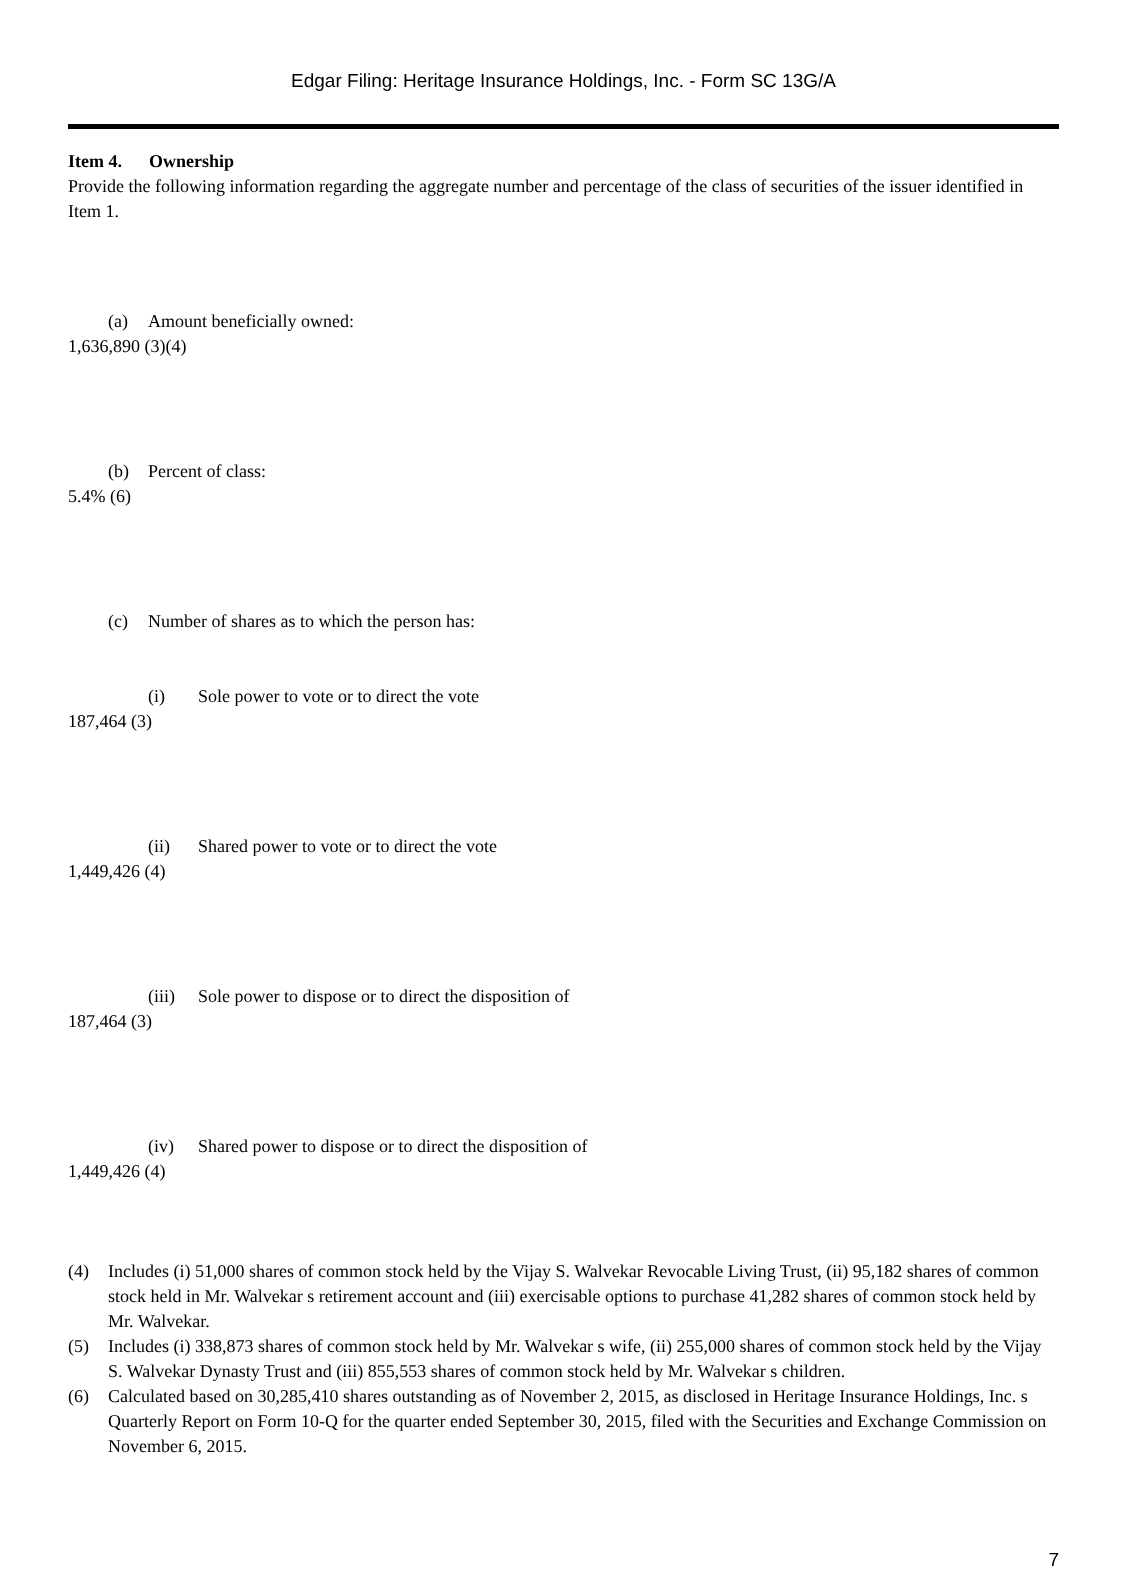Edgar Filing: Heritage Insurance Holdings, Inc. - Form SC 13G/A
Item 4. Ownership
Provide the following information regarding the aggregate number and percentage of the class of securities of the issuer identified in Item 1.
(a) Amount beneficially owned:
1,636,890 (3)(4)
(b) Percent of class:
5.4% (6)
(c) Number of shares as to which the person has:
(i) Sole power to vote or to direct the vote
187,464 (3)
(ii) Shared power to vote or to direct the vote
1,449,426 (4)
(iii) Sole power to dispose or to direct the disposition of
187,464 (3)
(iv) Shared power to dispose or to direct the disposition of
1,449,426 (4)
(4) Includes (i) 51,000 shares of common stock held by the Vijay S. Walvekar Revocable Living Trust, (ii) 95,182 shares of common stock held in Mr. Walvekar s retirement account and (iii) exercisable options to purchase 41,282 shares of common stock held by Mr. Walvekar.
(5) Includes (i) 338,873 shares of common stock held by Mr. Walvekar s wife, (ii) 255,000 shares of common stock held by the Vijay S. Walvekar Dynasty Trust and (iii) 855,553 shares of common stock held by Mr. Walvekar s children.
(6) Calculated based on 30,285,410 shares outstanding as of November 2, 2015, as disclosed in Heritage Insurance Holdings, Inc. s Quarterly Report on Form 10-Q for the quarter ended September 30, 2015, filed with the Securities and Exchange Commission on November 6, 2015.
7